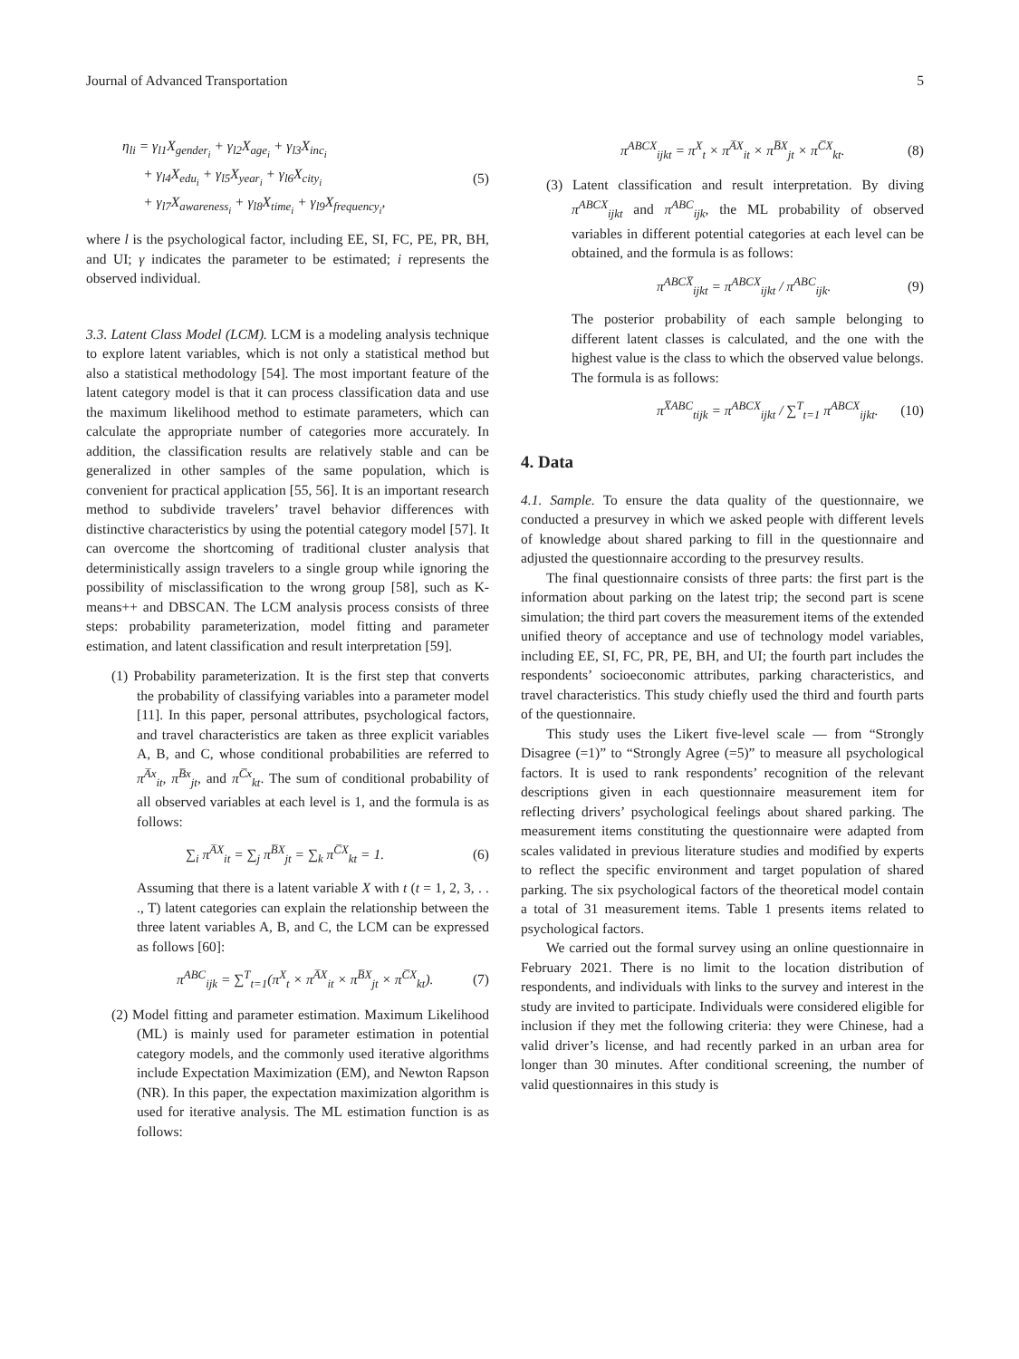Journal of Advanced Transportation 5
η<sub>li</sub> = γ<sub>l1</sub>X<sub>gender<sub>i</sub></sub> + γ<sub>l2</sub>X<sub>age<sub>i</sub></sub> + γ<sub>l3</sub>X<sub>inc<sub>i</sub></sub>
+ γ<sub>l4</sub>X<sub>edu<sub>i</sub></sub> + γ<sub>l5</sub>X<sub>year<sub>i</sub></sub> + γ<sub>l6</sub>X<sub>city<sub>i</sub></sub>
+ γ<sub>l7</sub>X<sub>awareness<sub>i</sub></sub> + γ<sub>l8</sub>X<sub>time<sub>i</sub></sub> + γ<sub>l9</sub>X<sub>frequency<sub>i</sub></sub>, (5)
where l is the psychological factor, including EE, SI, FC, PE, PR, BH, and UI; γ indicates the parameter to be estimated; i represents the observed individual.
3.3. Latent Class Model (LCM). LCM is a modeling analysis technique to explore latent variables, which is not only a statistical method but also a statistical methodology [54]. The most important feature of the latent category model is that it can process classification data and use the maximum likelihood method to estimate parameters, which can calculate the appropriate number of categories more accurately. In addition, the classification results are relatively stable and can be generalized in other samples of the same population, which is convenient for practical application [55, 56]. It is an important research method to subdivide travelers’ travel behavior differences with distinctive characteristics by using the potential category model [57]. It can overcome the shortcoming of traditional cluster analysis that deterministically assign travelers to a single group while ignoring the possibility of misclassification to the wrong group [58], such as K-means++ and DBSCAN. The LCM analysis process consists of three steps: probability parameterization, model fitting and parameter estimation, and latent classification and result interpretation [59].
(1) Probability parameterization. It is the first step that converts the probability of classifying variables into a parameter model [11]. In this paper, personal attributes, psychological factors, and travel characteristics are taken as three explicit variables A, B, and C, whose conditional probabilities are referred to π<sup>A̅x</sup><sub>it</sub>, π<sup>B̅x</sup><sub>jt</sub>, and π<sup>C̅x</sup><sub>kt</sub>. The sum of conditional probability of all observed variables at each level is 1, and the formula is as follows:
∑<sub>i</sub> π<sup>A̅X</sup><sub>it</sub> = ∑<sub>j</sub> π<sup>B̅X</sup><sub>jt</sub> = ∑<sub>k</sub> π<sup>C̅X</sup><sub>kt</sub> = 1. (6)
Assuming that there is a latent variable X with t (t = 1, 2, 3, . . ., T) latent categories can explain the relationship between the three latent variables A, B, and C, the LCM can be expressed as follows [60]:
π<sup>ABC</sup><sub>ijk</sub> = ∑<sup>T</sup><sub>t=1</sub>(π<sup>X</sup><sub>t</sub> × π<sup>A̅X</sup><sub>it</sub> × π<sup>B̅X</sup><sub>jt</sub> × π<sup>C̅X</sup><sub>kt</sub>). (7)
(2) Model fitting and parameter estimation. Maximum Likelihood (ML) is mainly used for parameter estimation in potential category models, and the commonly used iterative algorithms include Expectation Maximization (EM), and Newton Rapson (NR). In this paper, the expectation maximization algorithm is used for iterative analysis. The ML estimation function is as follows:
π<sup>ABCX</sup><sub>ijkt</sub> = π<sup>X</sup><sub>t</sub> × π<sup>A̅X</sup><sub>it</sub> × π<sup>B̅X</sup><sub>jt</sub> × π<sup>C̅X</sup><sub>kt</sub>. (8)
(3) Latent classification and result interpretation. By diving π<sup>ABCX</sup><sub>ijkt</sub> and π<sup>ABC</sup><sub>ijk</sub>, the ML probability of observed variables in different potential categories at each level can be obtained, and the formula is as follows:
π<sup>ABCX̅</sup><sub>ijkt</sub> = π<sup>ABCX</sup><sub>ijkt</sub> / π<sup>ABC</sup><sub>ijk</sub>. (9)
The posterior probability of each sample belonging to different latent classes is calculated, and the one with the highest value is the class to which the observed value belongs. The formula is as follows:
π<sup>X̅ABC</sup><sub>tijk</sub> = π<sup>ABCX</sup><sub>ijkt</sub> / ∑<sup>T</sup><sub>t=1</sub> π<sup>ABCX</sup><sub>ijkt</sub>. (10)
4. Data
4.1. Sample. To ensure the data quality of the questionnaire, we conducted a presurvey in which we asked people with different levels of knowledge about shared parking to fill in the questionnaire and adjusted the questionnaire according to the presurvey results.
The final questionnaire consists of three parts: the first part is the information about parking on the latest trip; the second part is scene simulation; the third part covers the measurement items of the extended unified theory of acceptance and use of technology model variables, including EE, SI, FC, PR, PE, BH, and UI; the fourth part includes the respondents’ socioeconomic attributes, parking characteristics, and travel characteristics. This study chiefly used the third and fourth parts of the questionnaire.
This study uses the Likert five-level scale — from “Strongly Disagree (=1)” to “Strongly Agree (=5)” to measure all psychological factors. It is used to rank respondents’ recognition of the relevant descriptions given in each questionnaire measurement item for reflecting drivers’ psychological feelings about shared parking. The measurement items constituting the questionnaire were adapted from scales validated in previous literature studies and modified by experts to reflect the specific environment and target population of shared parking. The six psychological factors of the theoretical model contain a total of 31 measurement items. Table 1 presents items related to psychological factors.
We carried out the formal survey using an online questionnaire in February 2021. There is no limit to the location distribution of respondents, and individuals with links to the survey and interest in the study are invited to participate. Individuals were considered eligible for inclusion if they met the following criteria: they were Chinese, had a valid driver’s license, and had recently parked in an urban area for longer than 30 minutes. After conditional screening, the number of valid questionnaires in this study is